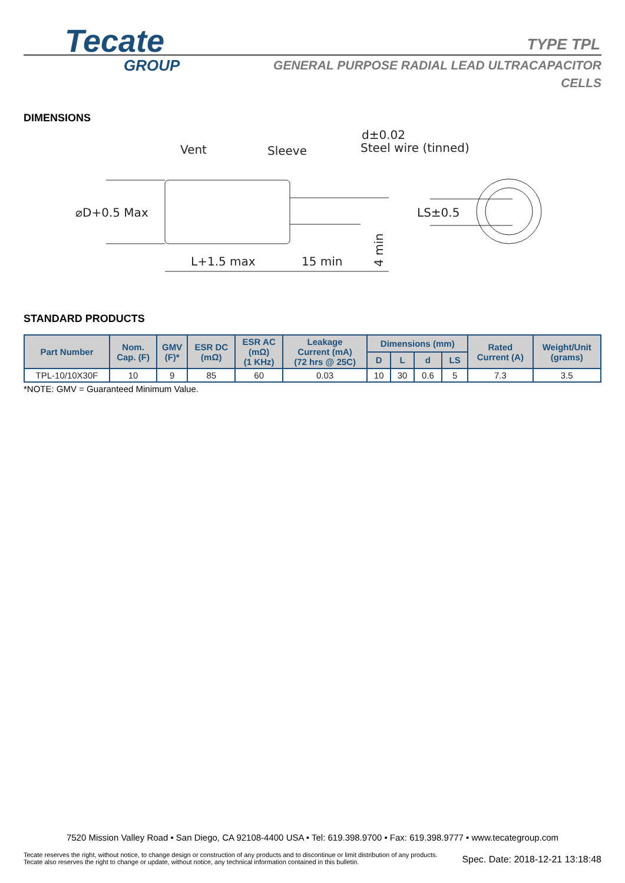Tecate
GROUP
TYPE TPL
GENERAL PURPOSE RADIAL LEAD ULTRACAPACITOR CELLS
DIMENSIONS
Vent
Sleeve
d±0.02
Steel wire (tinned)
⌀D+0.5 Max
L+1.5 max
15 min
LS±0.5
4 min
STANDARD PRODUCTS
| Part Number | Nom. Cap. (F) | GMV (F)* | ESR DC (mΩ) | ESR AC (mΩ) (1 KHz) | Leakage Current (mA) (72 hrs @ 25C) | Dimensions (mm) | | | | Rated Current (A) | Weight/Unit (grams) |
| --- | --- | --- | --- | --- | --- | --- | --- | --- | --- | --- | --- |
| | | | | | | D | L | d | LS | | |
| TPL-10/10X30F | 10 | 9 | 85 | 60 | 0.03 | 10 | 30 | 0.6 | 5 | 7.3 | 3.5 |
*NOTE: GMV = Guaranteed Minimum Value.
7520 Mission Valley Road • San Diego, CA 92108-4400 USA • Tel: 619.398.9700 • Fax: 619.398.9777 • www.tecategroup.com
Tecate reserves the right, without notice, to change design or construction of any products and to discontinue or limit distribution of any products. Tecate also reserves the right to change or update, without notice, any technical information contained in this bulletin.
Spec. Date: 2018-12-21 13:18:48